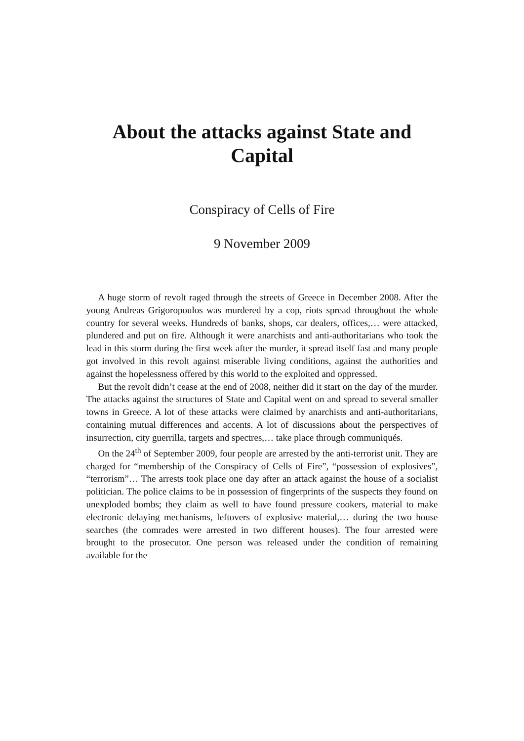About the attacks against State and Capital
Conspiracy of Cells of Fire
9 November 2009
A huge storm of revolt raged through the streets of Greece in December 2008. After the young Andreas Grigoropoulos was murdered by a cop, riots spread throughout the whole country for several weeks. Hundreds of banks, shops, car dealers, offices,… were attacked, plundered and put on fire. Although it were anarchists and anti-authoritarians who took the lead in this storm during the first week after the murder, it spread itself fast and many people got involved in this revolt against miserable living conditions, against the authorities and against the hopelessness offered by this world to the exploited and oppressed.
But the revolt didn’t cease at the end of 2008, neither did it start on the day of the murder. The attacks against the structures of State and Capital went on and spread to several smaller towns in Greece. A lot of these attacks were claimed by anarchists and anti-authoritarians, containing mutual differences and accents. A lot of discussions about the perspectives of insurrection, city guerrilla, targets and spectres,… take place through communiqués.
On the 24<sup>th</sup> of September 2009, four people are arrested by the anti-terrorist unit. They are charged for “membership of the Conspiracy of Cells of Fire”, “possession of explosives”, “terrorism”… The arrests took place one day after an attack against the house of a socialist politician. The police claims to be in possession of fingerprints of the suspects they found on unexploded bombs; they claim as well to have found pressure cookers, material to make electronic delaying mechanisms, leftovers of explosive material,… during the two house searches (the comrades were arrested in two different houses). The four arrested were brought to the prosecutor. One person was released under the condition of remaining available for the